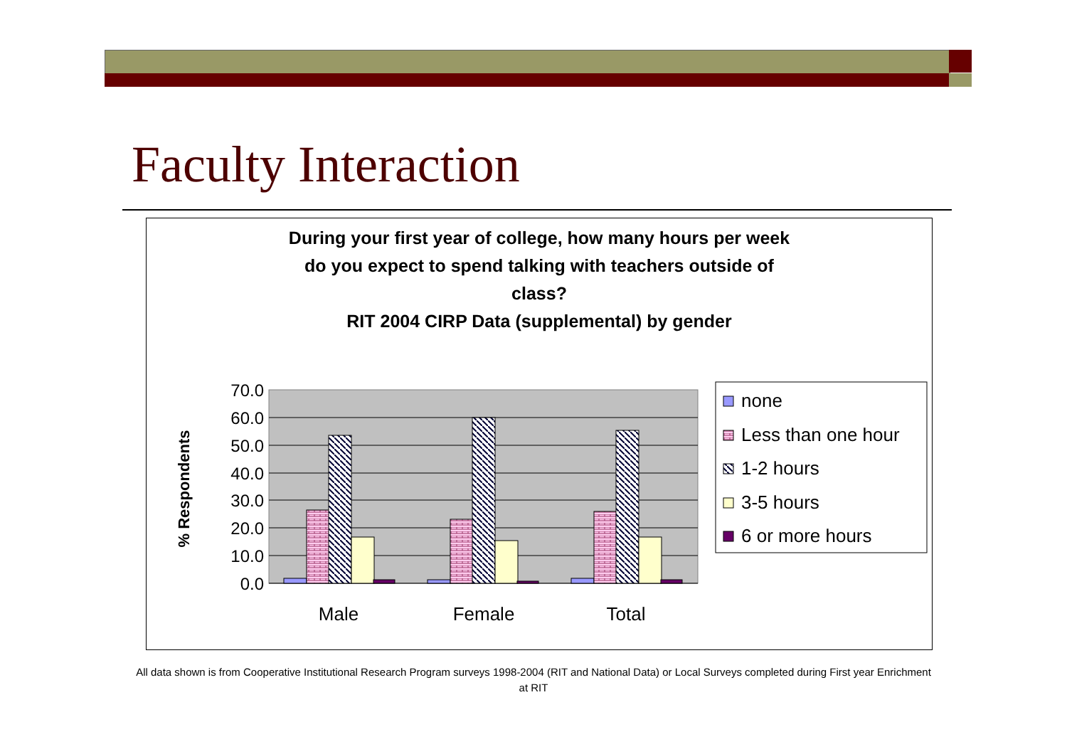Faculty Interaction
During your first year of college, how many hours per week
do you expect to spend talking with teachers outside of
class?
RIT 2004 CIRP Data (supplemental) by gender
70.0
60.0
50.0
40.0
30.0
20.0
10.0
0.0
% Respondents
Male
Female
Total
none
Less than one hour
1-2 hours
3-5 hours
6 or more hours
All data shown is from Cooperative Institutional Research Program surveys 1998-2004 (RIT and National Data) or Local Surveys completed during First year Enrichment at RIT